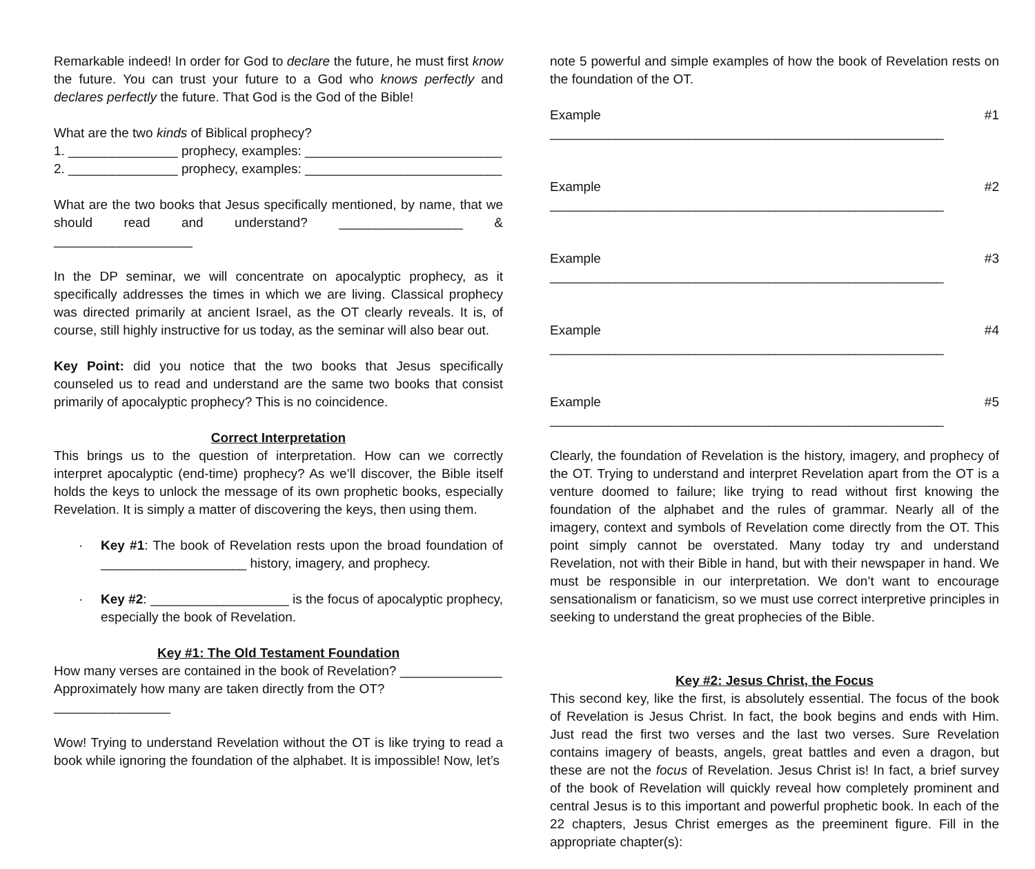Remarkable indeed! In order for God to declare the future, he must first know the future. You can trust your future to a God who knows perfectly and declares perfectly the future. That God is the God of the Bible!
What are the two kinds of Biblical prophecy?
1. _______________ prophecy, examples: ___________________________
2. _______________ prophecy, examples: ___________________________
What are the two books that Jesus specifically mentioned, by name, that we should read and understand? _________________ & ___________________
In the DP seminar, we will concentrate on apocalyptic prophecy, as it specifically addresses the times in which we are living. Classical prophecy was directed primarily at ancient Israel, as the OT clearly reveals. It is, of course, still highly instructive for us today, as the seminar will also bear out.
Key Point: did you notice that the two books that Jesus specifically counseled us to read and understand are the same two books that consist primarily of apocalyptic prophecy? This is no coincidence.
Correct Interpretation
This brings us to the question of interpretation. How can we correctly interpret apocalyptic (end-time) prophecy? As we’ll discover, the Bible itself holds the keys to unlock the message of its own prophetic books, especially Revelation. It is simply a matter of discovering the keys, then using them.
· Key #1: The book of Revelation rests upon the broad foundation of ____________________ history, imagery, and prophecy.
· Key #2: ___________________ is the focus of apocalyptic prophecy, especially the book of Revelation.
Key #1: The Old Testament Foundation
How many verses are contained in the book of Revelation? ______________
Approximately how many are taken directly from the OT? ________________
Wow! Trying to understand Revelation without the OT is like trying to read a book while ignoring the foundation of the alphabet. It is impossible! Now, let’s
note 5 powerful and simple examples of how the book of Revelation rests on the foundation of the OT.
Example #1 ______________________________________________________
Example #2 ______________________________________________________
Example #3 ______________________________________________________
Example #4 ______________________________________________________
Example #5 ______________________________________________________
Clearly, the foundation of Revelation is the history, imagery, and prophecy of the OT. Trying to understand and interpret Revelation apart from the OT is a venture doomed to failure; like trying to read without first knowing the foundation of the alphabet and the rules of grammar. Nearly all of the imagery, context and symbols of Revelation come directly from the OT. This point simply cannot be overstated. Many today try and understand Revelation, not with their Bible in hand, but with their newspaper in hand. We must be responsible in our interpretation. We don’t want to encourage sensationalism or fanaticism, so we must use correct interpretive principles in seeking to understand the great prophecies of the Bible.
Key #2: Jesus Christ, the Focus
This second key, like the first, is absolutely essential. The focus of the book of Revelation is Jesus Christ. In fact, the book begins and ends with Him. Just read the first two verses and the last two verses. Sure Revelation contains imagery of beasts, angels, great battles and even a dragon, but these are not the focus of Revelation. Jesus Christ is! In fact, a brief survey of the book of Revelation will quickly reveal how completely prominent and central Jesus is to this important and powerful prophetic book. In each of the 22 chapters, Jesus Christ emerges as the preeminent figure. Fill in the appropriate chapter(s):